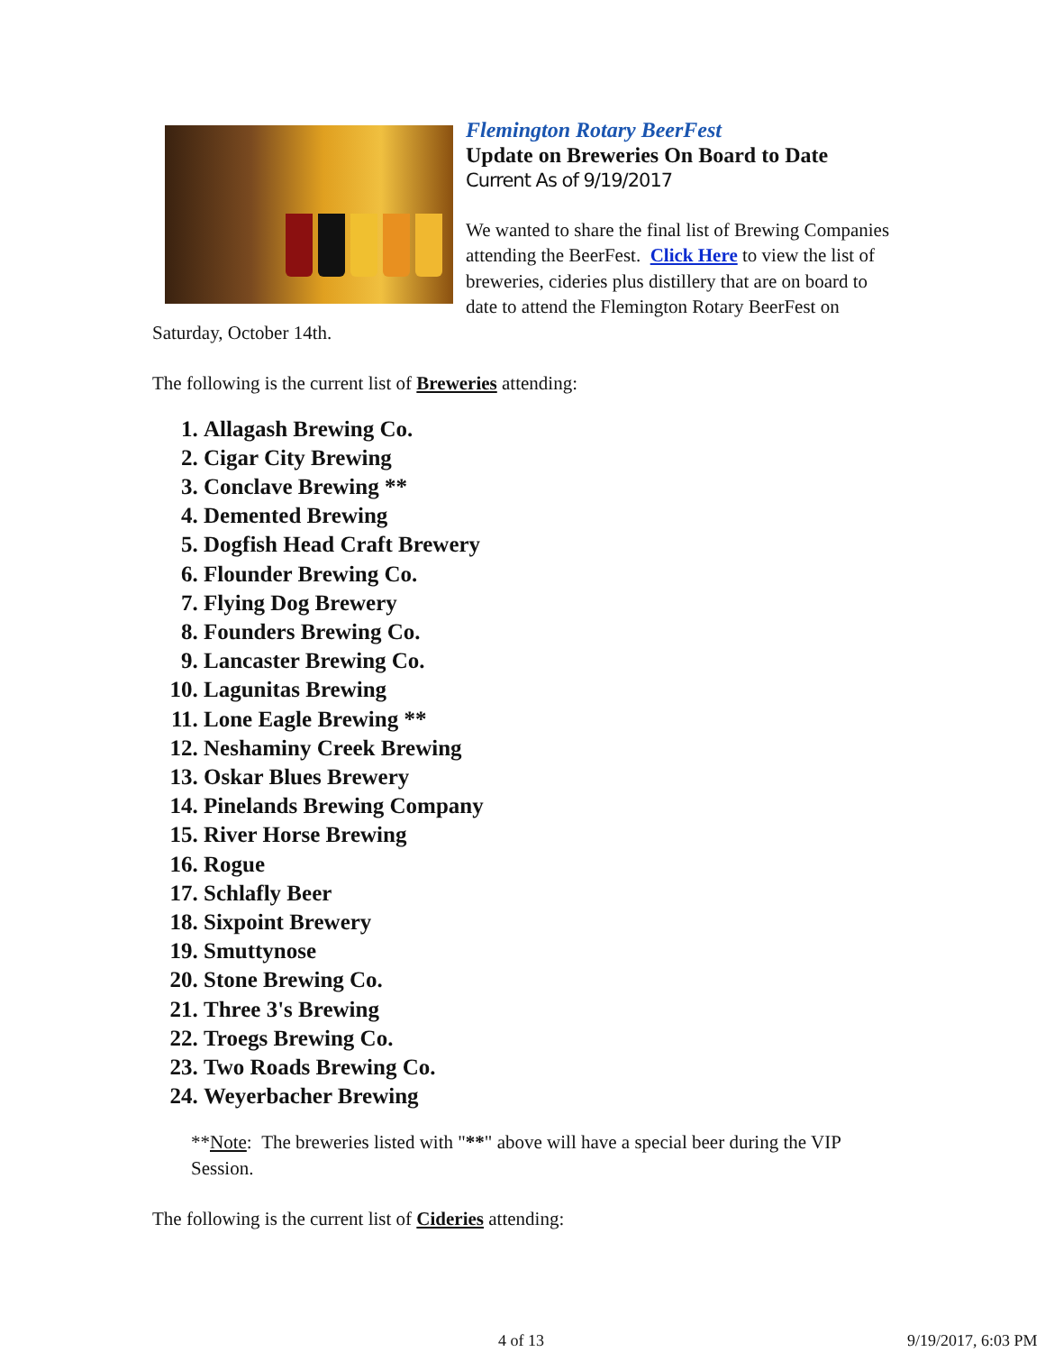Flemington Rotary BeerFest
Update on Breweries On Board to Date
Current As of 9/19/2017
We wanted to share the final list of Brewing Companies attending the BeerFest. Click Here to view the list of breweries, cideries plus distillery that are on board to date to attend the Flemington Rotary BeerFest on Saturday, October 14th.
The following is the current list of Breweries attending:
1. Allagash Brewing Co.
2. Cigar City Brewing
3. Conclave Brewing **
4. Demented Brewing
5. Dogfish Head Craft Brewery
6. Flounder Brewing Co.
7. Flying Dog Brewery
8. Founders Brewing Co.
9. Lancaster Brewing Co.
10. Lagunitas Brewing
11. Lone Eagle Brewing **
12. Neshaminy Creek Brewing
13. Oskar Blues Brewery
14. Pinelands Brewing Company
15. River Horse Brewing
16. Rogue
17. Schlafly Beer
18. Sixpoint Brewery
19. Smuttynose
20. Stone Brewing Co.
21. Three 3's Brewing
22. Troegs Brewing Co.
23. Two Roads Brewing Co.
24. Weyerbacher Brewing
**Note: The breweries listed with "**" above will have a special beer during the VIP Session.
The following is the current list of Cideries attending:
4 of 13 9/19/2017, 6:03 PM